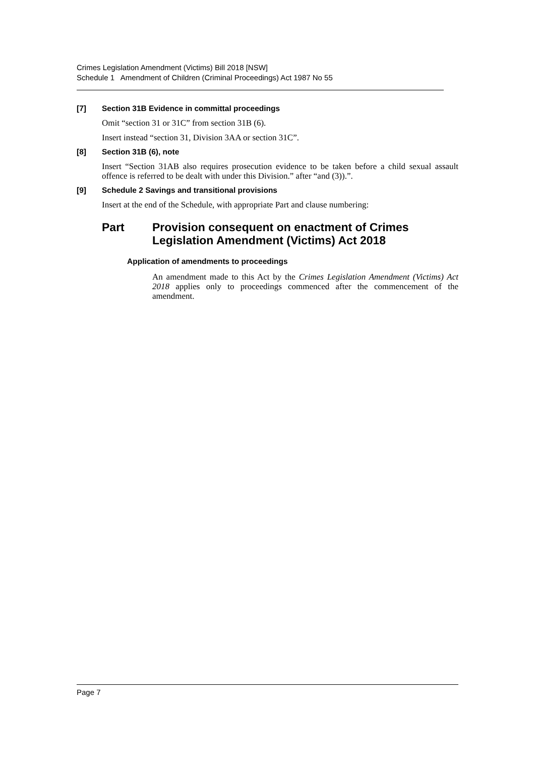Crimes Legislation Amendment (Victims) Bill 2018 [NSW]
Schedule 1 Amendment of Children (Criminal Proceedings) Act 1987 No 55
[7] Section 31B Evidence in committal proceedings
Omit “section 31 or 31C” from section 31B (6).
Insert instead “section 31, Division 3AA or section 31C”.
[8] Section 31B (6), note
Insert “Section 31AB also requires prosecution evidence to be taken before a child sexual assault offence is referred to be dealt with under this Division.” after “and (3)).”.
[9] Schedule 2 Savings and transitional provisions
Insert at the end of the Schedule, with appropriate Part and clause numbering:
Part Provision consequent on enactment of Crimes Legislation Amendment (Victims) Act 2018
Application of amendments to proceedings
An amendment made to this Act by the Crimes Legislation Amendment (Victims) Act 2018 applies only to proceedings commenced after the commencement of the amendment.
Page 7